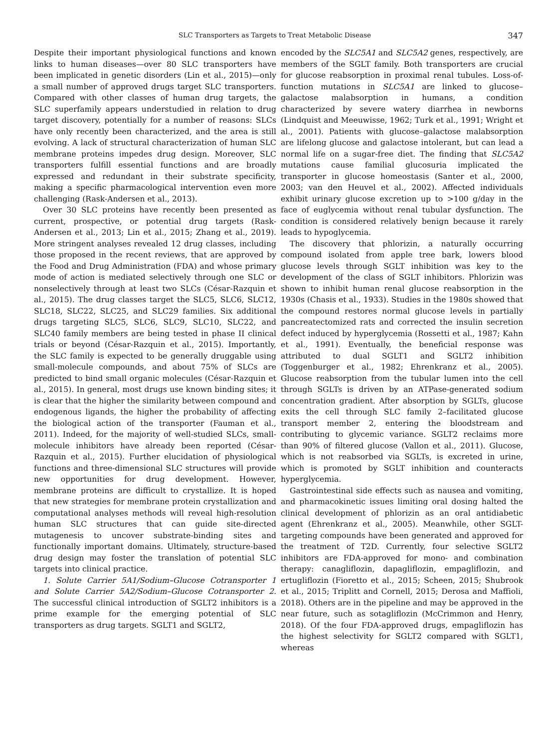SLC Transporters as Targets to Treat Metabolic Disease 347
Despite their important physiological functions and known links to human diseases—over 80 SLC transporters have been implicated in genetic disorders (Lin et al., 2015)—only a small number of approved drugs target SLC transporters. Compared with other classes of human drug targets, the SLC superfamily appears understudied in relation to drug target discovery, potentially for a number of reasons: SLCs have only recently been characterized, and the area is still evolving. A lack of structural characterization of human SLC membrane proteins impedes drug design. Moreover, SLC transporters fulfill essential functions and are broadly expressed and redundant in their substrate specificity, making a specific pharmacological intervention even more challenging (Rask-Andersen et al., 2013).
Over 30 SLC proteins have recently been presented as current, prospective, or potential drug targets (Rask-Andersen et al., 2013; Lin et al., 2015; Zhang et al., 2019). More stringent analyses revealed 12 drug classes, including those proposed in the recent reviews, that are approved by the Food and Drug Administration (FDA) and whose primary mode of action is mediated selectively through one SLC or nonselectively through at least two SLCs (César-Razquin et al., 2015). The drug classes target the SLC5, SLC6, SLC12, SLC18, SLC22, SLC25, and SLC29 families. Six additional drugs targeting SLC5, SLC6, SLC9, SLC10, SLC22, and SLC40 family members are being tested in phase II clinical trials or beyond (César-Razquin et al., 2015). Importantly, the SLC family is expected to be generally druggable using small-molecule compounds, and about 75% of SLCs are predicted to bind small organic molecules (César-Razquin et al., 2015). In general, most drugs use known binding sites; it is clear that the higher the similarity between compound and endogenous ligands, the higher the probability of affecting the biological action of the transporter (Fauman et al., 2011). Indeed, for the majority of well-studied SLCs, small-molecule inhibitors have already been reported (César-Razquin et al., 2015). Further elucidation of physiological functions and three-dimensional SLC structures will provide new opportunities for drug development. However, membrane proteins are difficult to crystallize. It is hoped that new strategies for membrane protein crystallization and computational analyses methods will reveal high-resolution human SLC structures that can guide site-directed mutagenesis to uncover substrate-binding sites and functionally important domains. Ultimately, structure-based drug design may foster the translation of potential SLC targets into clinical practice.
1. Solute Carrier 5A1/Sodium–Glucose Cotransporter 1 and Solute Carrier 5A2/Sodium–Glucose Cotransporter 2. The successful clinical introduction of SGLT2 inhibitors is a prime example for the emerging potential of SLC transporters as drug targets. SGLT1 and SGLT2,
encoded by the SLC5A1 and SLC5A2 genes, respectively, are members of the SGLT family. Both transporters are crucial for glucose reabsorption in proximal renal tubules. Loss-of-function mutations in SLC5A1 are linked to glucose–galactose malabsorption in humans, a condition characterized by severe watery diarrhea in newborns (Lindquist and Meeuwisse, 1962; Turk et al., 1991; Wright et al., 2001). Patients with glucose–galactose malabsorption are lifelong glucose and galactose intolerant, but can lead a normal life on a sugar-free diet. The finding that SLC5A2 mutations cause familial glucosuria implicated the transporter in glucose homeostasis (Santer et al., 2000, 2003; van den Heuvel et al., 2002). Affected individuals exhibit urinary glucose excretion up to >100 g/day in the face of euglycemia without renal tubular dysfunction. The condition is considered relatively benign because it rarely leads to hypoglycemia.
The discovery that phlorizin, a naturally occurring compound isolated from apple tree bark, lowers blood glucose levels through SGLT inhibition was key to the development of the class of SGLT inhibitors. Phlorizin was shown to inhibit human renal glucose reabsorption in the 1930s (Chasis et al., 1933). Studies in the 1980s showed that the compound restores normal glucose levels in partially pancreatectomized rats and corrected the insulin secretion defect induced by hyperglycemia (Rossetti et al., 1987; Kahn et al., 1991). Eventually, the beneficial response was attributed to dual SGLT1 and SGLT2 inhibition (Toggenburger et al., 1982; Ehrenkranz et al., 2005). Glucose reabsorption from the tubular lumen into the cell through SGLTs is driven by an ATPase-generated sodium concentration gradient. After absorption by SGLTs, glucose exits the cell through SLC family 2–facilitated glucose transport member 2, entering the bloodstream and contributing to glycemic variance. SGLT2 reclaims more than 90% of filtered glucose (Vallon et al., 2011). Glucose, which is not reabsorbed via SGLTs, is excreted in urine, which is promoted by SGLT inhibition and counteracts hyperglycemia.
Gastrointestinal side effects such as nausea and vomiting, and pharmacokinetic issues limiting oral dosing halted the clinical development of phlorizin as an oral antidiabetic agent (Ehrenkranz et al., 2005). Meanwhile, other SGLT-targeting compounds have been generated and approved for the treatment of T2D. Currently, four selective SGLT2 inhibitors are FDA-approved for mono- and combination therapy: canagliflozin, dapagliflozin, empagliflozin, and ertugliflozin (Fioretto et al., 2015; Scheen, 2015; Shubrook et al., 2015; Triplitt and Cornell, 2015; Derosa and Maffioli, 2018). Others are in the pipeline and may be approved in the near future, such as sotagliflozin (McCrimmon and Henry, 2018). Of the four FDA-approved drugs, empagliflozin has the highest selectivity for SGLT2 compared with SGLT1, whereas